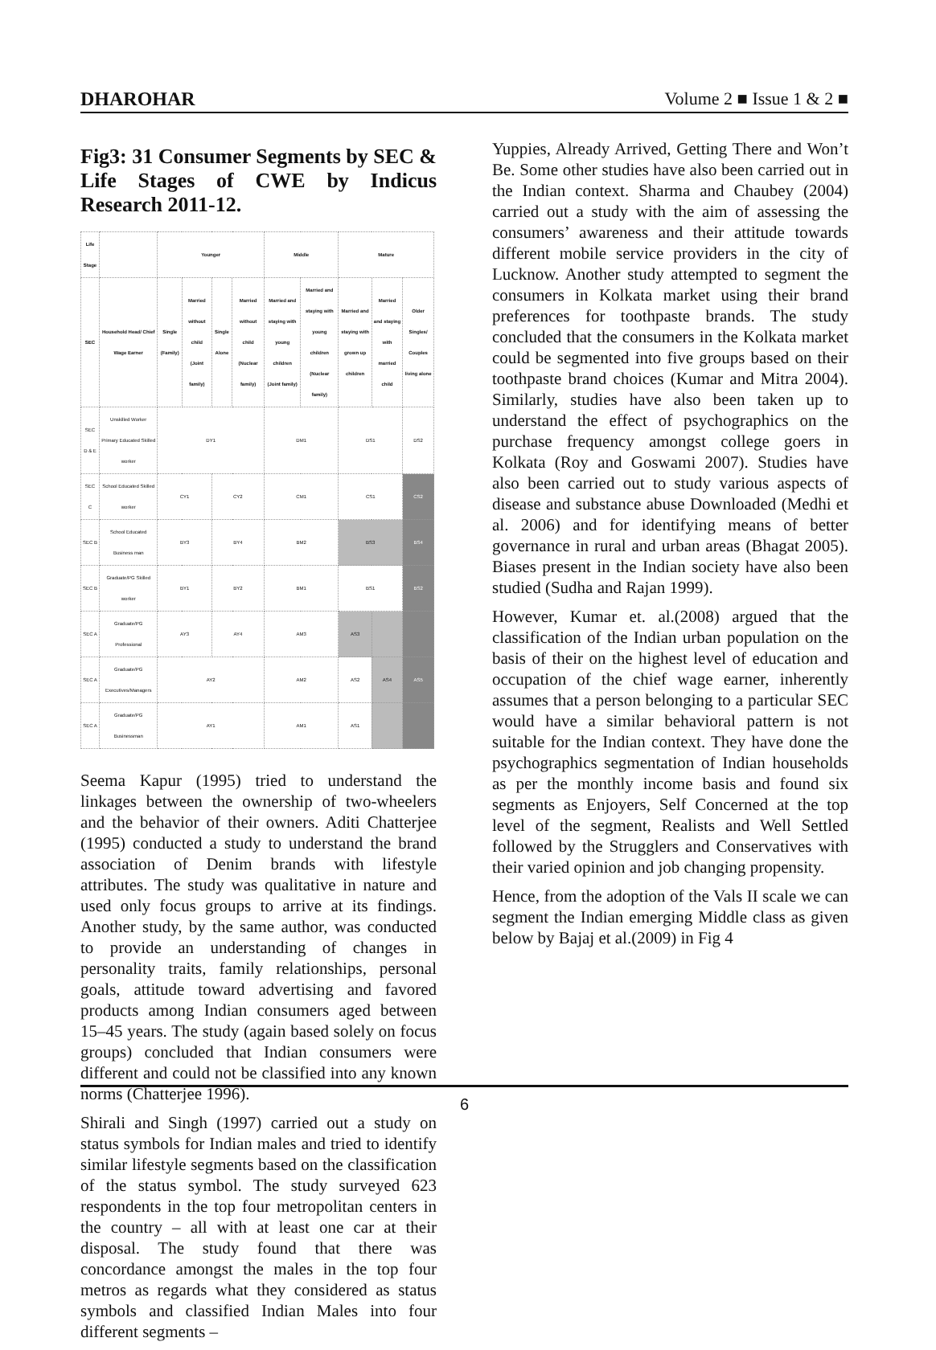DHAROHAR Volume 2 ■ Issue 1 & 2 ■
Fig3: 31 Consumer Segments by SEC & Life Stages of CWE by Indicus Research 2011-12.
| Life Stage | | Younger | | | | Middle | | Mature | | |
| --- | --- | --- | --- | --- | --- | --- | --- | --- | --- | --- |
| SEC | Household Head/ Chief Wage Earner | Single (Family) | Married without child (Joint family) | Single Alone | Married without child (Nuclear family) | Married and staying with young children (Joint family) | Married and staying with young children (Nuclear family) | Married and staying with grown up children | Married and staying with married child | Older Singles/ Couples living alone |
| SEC D & E | Unskilled Worker Primary Educated Skilled worker | DY1 | | | | DM1 | | DS1 | | DS2 |
| SEC C | School Educated Skilled worker | CY1 | | CY2 | | CM1 | | CS1 | | CS2 |
| SEC B | School Educated Business man | BY3 | | BY4 | | BM2 | | BS3 | | BS4 |
| SEC B | Graduate/PG Skilled worker | BY1 | | BY2 | | BM1 | | BS1 | | BS2 |
| SEC A | Graduate/PG Professional | AY3 | | AY4 | | AM3 | | AS3 | | |
| SEC A | Graduate/PG Executives/Managers | AY2 | | | | AM2 | | AS2 | AS4 | AS5 |
| SEC A | Graduate/PG Businessman | AY1 | | | | AM1 | | AS1 | | |
Seema Kapur (1995) tried to understand the linkages between the ownership of two-wheelers and the behavior of their owners. Aditi Chatterjee (1995) conducted a study to understand the brand association of Denim brands with lifestyle attributes. The study was qualitative in nature and used only focus groups to arrive at its findings. Another study, by the same author, was conducted to provide an understanding of changes in personality traits, family relationships, personal goals, attitude toward advertising and favored products among Indian consumers aged between 15–45 years. The study (again based solely on focus groups) concluded that Indian consumers were different and could not be classified into any known norms (Chatterjee 1996).
Shirali and Singh (1997) carried out a study on status symbols for Indian males and tried to identify similar lifestyle segments based on the classification of the status symbol. The study surveyed 623 respondents in the top four metropolitan centers in the country – all with at least one car at their disposal. The study found that there was concordance amongst the males in the top four metros as regards what they considered as status symbols and classified Indian Males into four different segments –
Yuppies, Already Arrived, Getting There and Won’t Be. Some other studies have also been carried out in the Indian context. Sharma and Chaubey (2004) carried out a study with the aim of assessing the consumers’ awareness and their attitude towards different mobile service providers in the city of Lucknow. Another study attempted to segment the consumers in Kolkata market using their brand preferences for toothpaste brands. The study concluded that the consumers in the Kolkata market could be segmented into five groups based on their toothpaste brand choices (Kumar and Mitra 2004). Similarly, studies have also been taken up to understand the effect of psychographics on the purchase frequency amongst college goers in Kolkata (Roy and Goswami 2007). Studies have also been carried out to study various aspects of disease and substance abuse Downloaded (Medhi et al. 2006) and for identifying means of better governance in rural and urban areas (Bhagat 2005). Biases present in the Indian society have also been studied (Sudha and Rajan 1999).
However, Kumar et. al.(2008) argued that the classification of the Indian urban population on the basis of their on the highest level of education and occupation of the chief wage earner, inherently assumes that a person belonging to a particular SEC would have a similar behavioral pattern is not suitable for the Indian context. They have done the psychographics segmentation of Indian households as per the monthly income basis and found six segments as Enjoyers, Self Concerned at the top level of the segment, Realists and Well Settled followed by the Strugglers and Conservatives with their varied opinion and job changing propensity.
Hence, from the adoption of the Vals II scale we can segment the Indian emerging Middle class as given below by Bajaj et al.(2009) in Fig 4
6